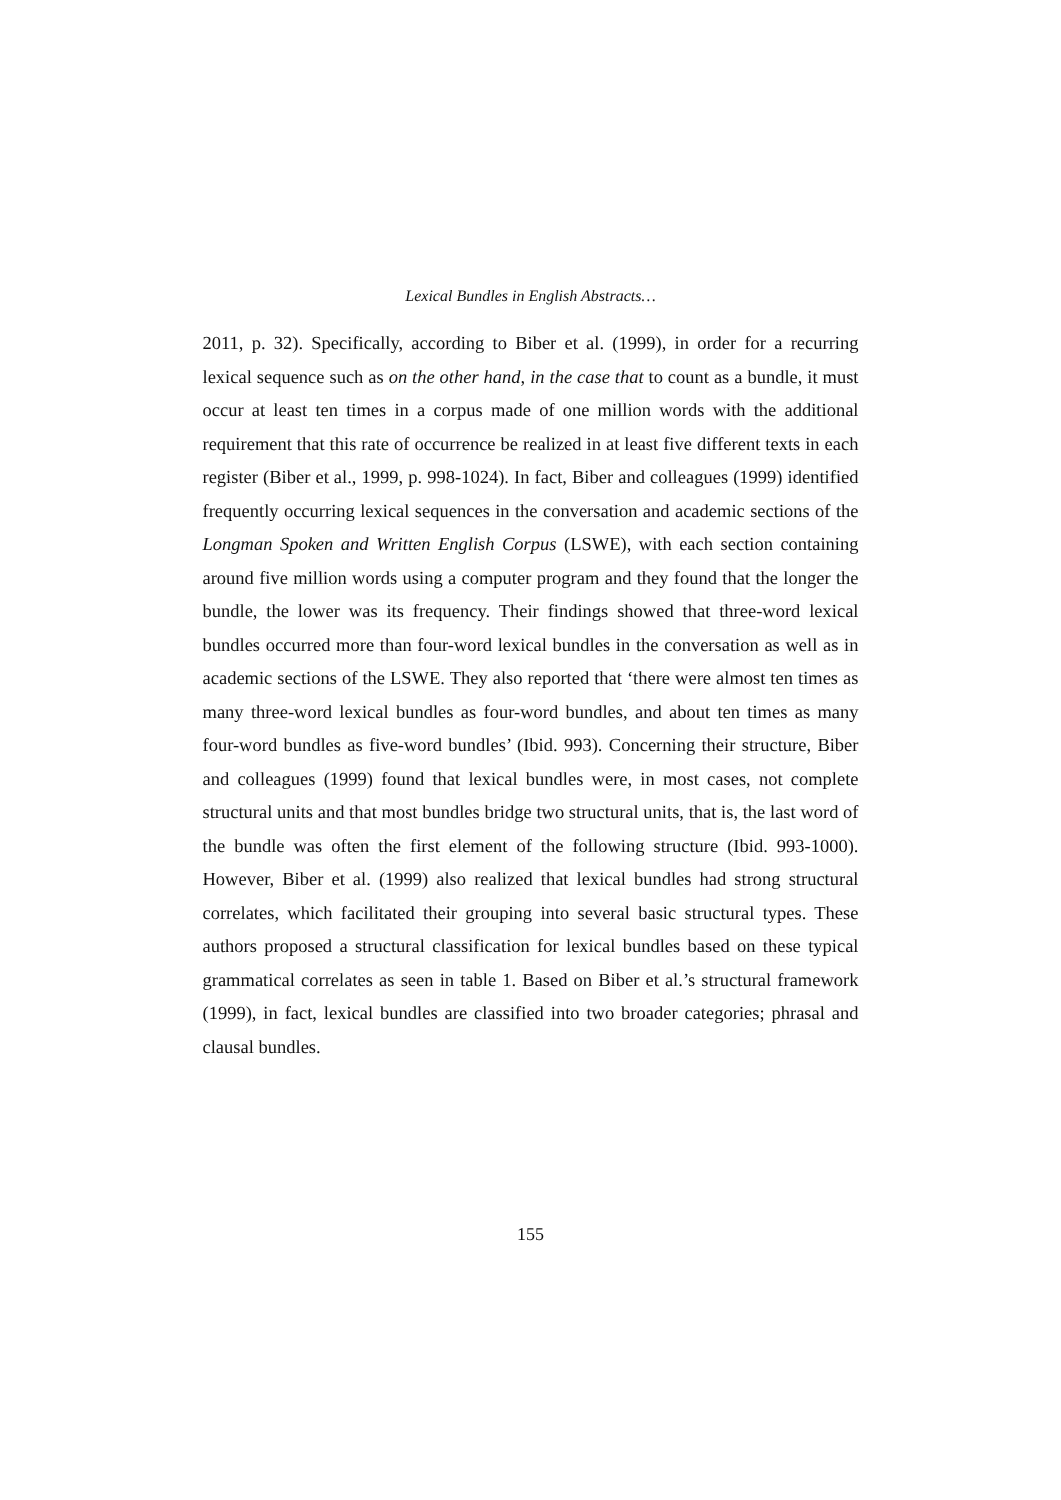Lexical Bundles in English Abstracts…
2011, p. 32). Specifically, according to Biber et al. (1999), in order for a recurring lexical sequence such as on the other hand, in the case that to count as a bundle, it must occur at least ten times in a corpus made of one million words with the additional requirement that this rate of occurrence be realized in at least five different texts in each register (Biber et al., 1999, p. 998-1024). In fact, Biber and colleagues (1999) identified frequently occurring lexical sequences in the conversation and academic sections of the Longman Spoken and Written English Corpus (LSWE), with each section containing around five million words using a computer program and they found that the longer the bundle, the lower was its frequency. Their findings showed that three-word lexical bundles occurred more than four-word lexical bundles in the conversation as well as in academic sections of the LSWE. They also reported that ‘there were almost ten times as many three-word lexical bundles as four-word bundles, and about ten times as many four-word bundles as five-word bundles’ (Ibid. 993). Concerning their structure, Biber and colleagues (1999) found that lexical bundles were, in most cases, not complete structural units and that most bundles bridge two structural units, that is, the last word of the bundle was often the first element of the following structure (Ibid. 993-1000). However, Biber et al. (1999) also realized that lexical bundles had strong structural correlates, which facilitated their grouping into several basic structural types. These authors proposed a structural classification for lexical bundles based on these typical grammatical correlates as seen in table 1. Based on Biber et al.’s structural framework (1999), in fact, lexical bundles are classified into two broader categories; phrasal and clausal bundles.
155